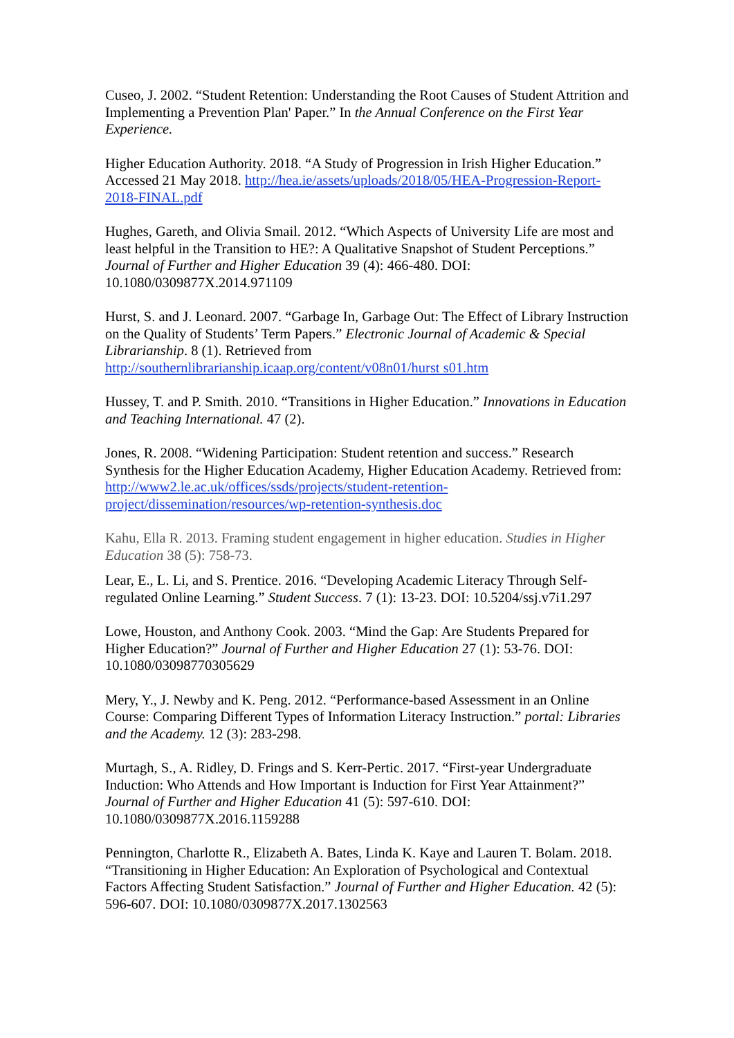Cuseo, J. 2002. “Student Retention: Understanding the Root Causes of Student Attrition and Implementing a Prevention Plan' Paper.” In the Annual Conference on the First Year Experience.
Higher Education Authority. 2018. “A Study of Progression in Irish Higher Education.” Accessed 21 May 2018. http://hea.ie/assets/uploads/2018/05/HEA-Progression-Report-2018-FINAL.pdf
Hughes, Gareth, and Olivia Smail. 2012. “Which Aspects of University Life are most and least helpful in the Transition to HE?: A Qualitative Snapshot of Student Perceptions.” Journal of Further and Higher Education 39 (4): 466-480. DOI: 10.1080/0309877X.2014.971109
Hurst, S. and J. Leonard. 2007. “Garbage In, Garbage Out: The Effect of Library Instruction on the Quality of Students’ Term Papers.” Electronic Journal of Academic & Special Librarianship. 8 (1). Retrieved from http://southernlibrarianship.icaap.org/content/v08n01/hurst s01.htm
Hussey, T. and P. Smith. 2010. “Transitions in Higher Education.” Innovations in Education and Teaching International. 47 (2).
Jones, R. 2008. “Widening Participation: Student retention and success.” Research Synthesis for the Higher Education Academy, Higher Education Academy. Retrieved from: http://www2.le.ac.uk/offices/ssds/projects/student-retention-project/dissemination/resources/wp-retention-synthesis.doc
Kahu, Ella R. 2013. Framing student engagement in higher education. Studies in Higher Education 38 (5): 758-73.
Lear, E., L. Li, and S. Prentice. 2016. “Developing Academic Literacy Through Self-regulated Online Learning.” Student Success. 7 (1): 13-23. DOI: 10.5204/ssj.v7i1.297
Lowe, Houston, and Anthony Cook. 2003. “Mind the Gap: Are Students Prepared for Higher Education?” Journal of Further and Higher Education 27 (1): 53-76. DOI: 10.1080/03098770305629
Mery, Y., J. Newby and K. Peng. 2012. “Performance-based Assessment in an Online Course: Comparing Different Types of Information Literacy Instruction.” portal: Libraries and the Academy. 12 (3): 283-298.
Murtagh, S., A. Ridley, D. Frings and S. Kerr-Pertic. 2017. “First-year Undergraduate Induction: Who Attends and How Important is Induction for First Year Attainment?” Journal of Further and Higher Education 41 (5): 597-610. DOI: 10.1080/0309877X.2016.1159288
Pennington, Charlotte R., Elizabeth A. Bates, Linda K. Kaye and Lauren T. Bolam. 2018. “Transitioning in Higher Education: An Exploration of Psychological and Contextual Factors Affecting Student Satisfaction.” Journal of Further and Higher Education. 42 (5): 596-607. DOI: 10.1080/0309877X.2017.1302563